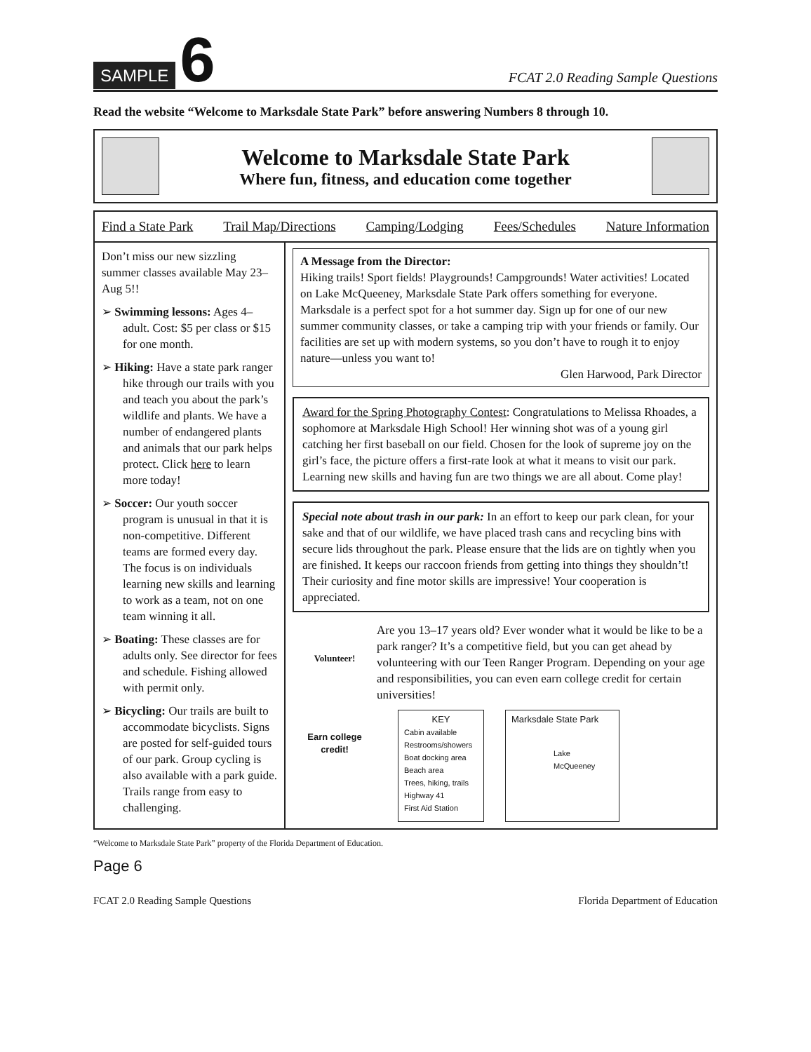SAMPLE 6
FCAT 2.0 Reading Sample Questions
Read the website “Welcome to Marksdale State Park” before answering Numbers 8 through 10.
Welcome to Marksdale State Park
Where fun, fitness, and education come together
Find a State Park Trail Map/Directions Camping/Lodging Fees/Schedules Nature Information
Don’t miss our new sizzling summer classes available May 23–Aug 5!!
➢ Swimming lessons: Ages 4–adult. Cost: $5 per class or $15 for one month.
➢ Hiking: Have a state park ranger hike through our trails with you and teach you about the park’s wildlife and plants. We have a number of endangered plants and animals that our park helps protect. Click here to learn more today!
➢ Soccer: Our youth soccer program is unusual in that it is non-competitive. Different teams are formed every day. The focus is on individuals learning new skills and learning to work as a team, not on one team winning it all.
➢ Boating: These classes are for adults only. See director for fees and schedule. Fishing allowed with permit only.
➢ Bicycling: Our trails are built to accommodate bicyclists. Signs are posted for self-guided tours of our park. Group cycling is also available with a park guide. Trails range from easy to challenging.
A Message from the Director:
Hiking trails! Sport fields! Playgrounds! Campgrounds! Water activities! Located on Lake McQueeney, Marksdale State Park offers something for everyone. Marksdale is a perfect spot for a hot summer day. Sign up for one of our new summer community classes, or take a camping trip with your friends or family. Our facilities are set up with modern systems, so you don’t have to rough it to enjoy nature—unless you want to!
Glen Harwood, Park Director
Award for the Spring Photography Contest: Congratulations to Melissa Rhoades, a sophomore at Marksdale High School! Her winning shot was of a young girl catching her first baseball on our field. Chosen for the look of supreme joy on the girl’s face, the picture offers a first-rate look at what it means to visit our park. Learning new skills and having fun are two things we are all about. Come play!
Special note about trash in our park: In an effort to keep our park clean, for your sake and that of our wildlife, we have placed trash cans and recycling bins with secure lids throughout the park. Please ensure that the lids are on tightly when you are finished. It keeps our raccoon friends from getting into things they shouldn’t! Their curiosity and fine motor skills are impressive! Your cooperation is appreciated.
Volunteer!
Are you 13–17 years old? Ever wonder what it would be like to be a park ranger? It’s a competitive field, but you can get ahead by volunteering with our Teen Ranger Program. Depending on your age and responsibilities, you can even earn college credit for certain universities!
Earn college credit!
KEY
Cabin available
Restrooms/showers
Boat docking area
Beach area
Trees, hiking, trails
Highway 41
First Aid Station
Marksdale State Park
Lake McQueeney
“Welcome to Marksdale State Park” property of the Florida Department of Education.
Page 6
FCAT 2.0 Reading Sample Questions Florida Department of Education